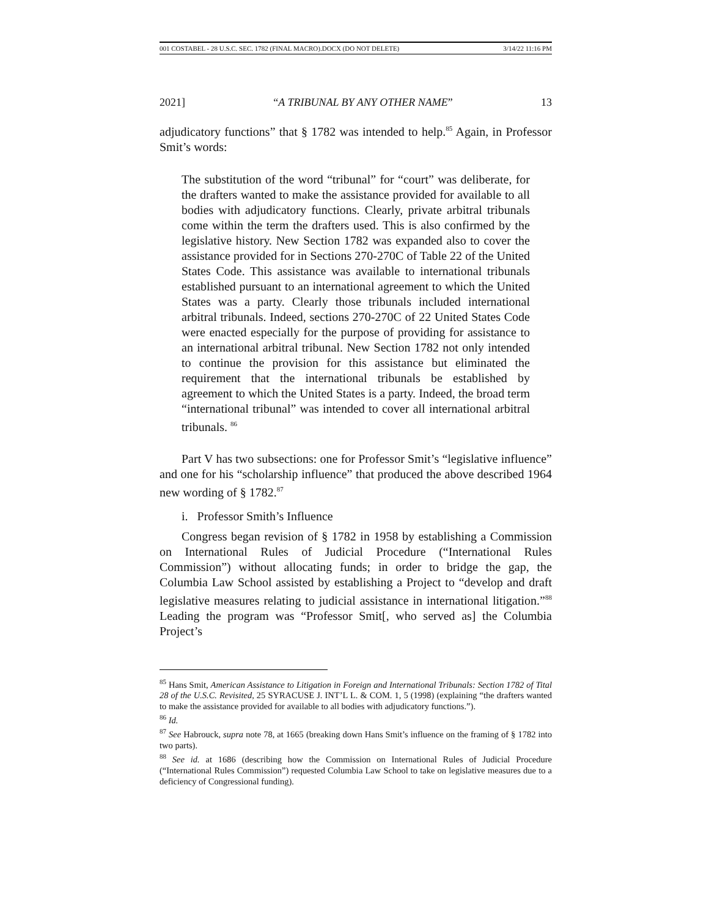001 COSTABEL - 28 U.S.C. SEC. 1782 (FINAL MACRO).DOCX (DO NOT DELETE) 3/14/22 11:16 PM
2021] “A TRIBUNAL BY ANY OTHER NAME” 13
adjudicatory functions” that § 1782 was intended to help.<sup>85</sup> Again, in Professor Smit’s words:
The substitution of the word “tribunal” for “court” was deliberate, for the drafters wanted to make the assistance provided for available to all bodies with adjudicatory functions. Clearly, private arbitral tribunals come within the term the drafters used. This is also confirmed by the legislative history. New Section 1782 was expanded also to cover the assistance provided for in Sections 270-270C of Table 22 of the United States Code. This assistance was available to international tribunals established pursuant to an international agreement to which the United States was a party. Clearly those tribunals included international arbitral tribunals. Indeed, sections 270-270C of 22 United States Code were enacted especially for the purpose of providing for assistance to an international arbitral tribunal. New Section 1782 not only intended to continue the provision for this assistance but eliminated the requirement that the international tribunals be established by agreement to which the United States is a party. Indeed, the broad term “international tribunal” was intended to cover all international arbitral tribunals. <sup>86</sup>
Part V has two subsections: one for Professor Smit’s “legislative influence” and one for his “scholarship influence” that produced the above described 1964 new wording of § 1782.<sup>87</sup>
i. Professor Smith’s Influence
Congress began revision of § 1782 in 1958 by establishing a Commission on International Rules of Judicial Procedure (“International Rules Commission”) without allocating funds; in order to bridge the gap, the Columbia Law School assisted by establishing a Project to “develop and draft legislative measures relating to judicial assistance in international litigation.”<sup>88</sup> Leading the program was “Professor Smit[, who served as] the Columbia Project’s
<sup>85</sup> Hans Smit, American Assistance to Litigation in Foreign and International Tribunals: Section 1782 of Tital 28 of the U.S.C. Revisited, 25 SYRACUSE J. INT’L L. & COM. 1, 5 (1998) (explaining “the drafters wanted to make the assistance provided for available to all bodies with adjudicatory functions.”).
<sup>86</sup> Id.
<sup>87</sup> See Habrouck, supra note 78, at 1665 (breaking down Hans Smit’s influence on the framing of § 1782 into two parts).
<sup>88</sup> See id. at 1686 (describing how the Commission on International Rules of Judicial Procedure (“International Rules Commission”) requested Columbia Law School to take on legislative measures due to a deficiency of Congressional funding).